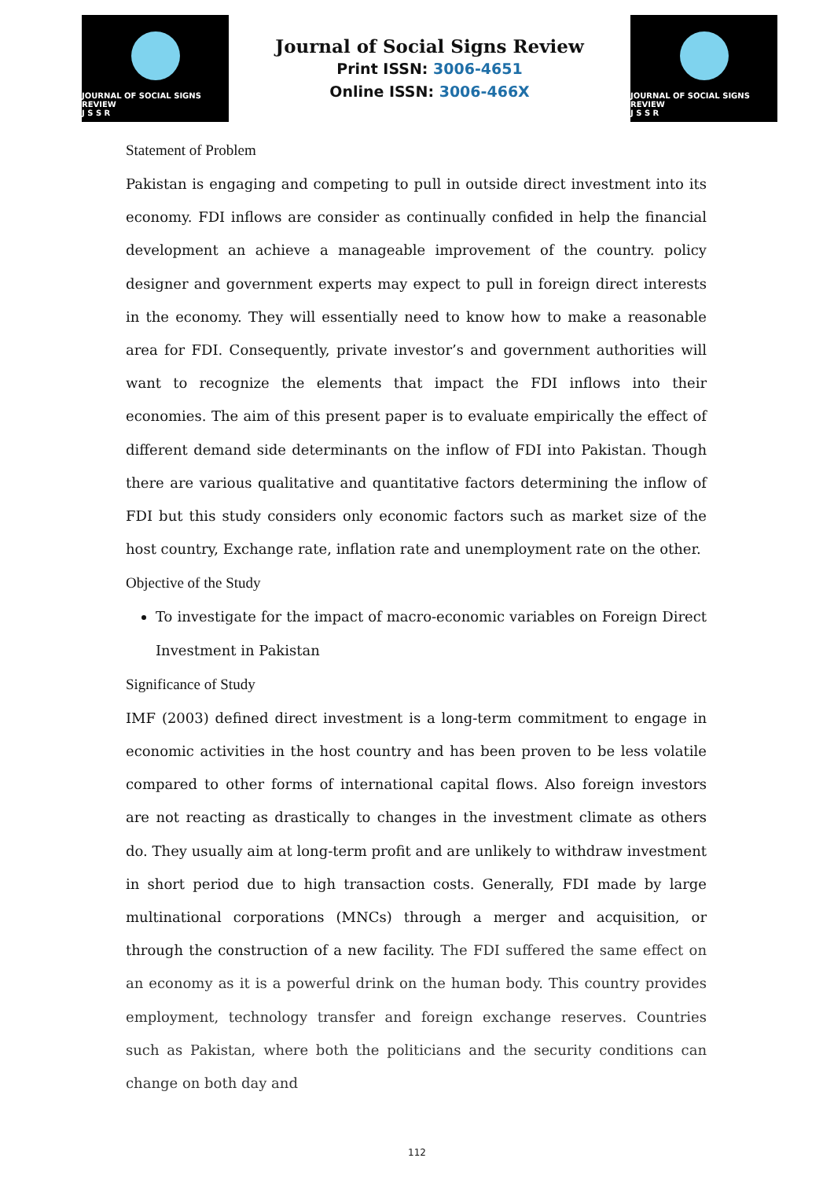JOURNAL OF SOCIAL SIGNS REVIEW
J S S R
Journal of Social Signs Review
Print ISSN: 3006-4651
Online ISSN: 3006-466X
JOURNAL OF SOCIAL SIGNS REVIEW
J S S R
Statement of Problem
Pakistan is engaging and competing to pull in outside direct investment into its economy. FDI inflows are consider as continually confided in help the financial development an achieve a manageable improvement of the country. policy designer and government experts may expect to pull in foreign direct interests in the economy. They will essentially need to know how to make a reasonable area for FDI. Consequently, private investor’s and government authorities will want to recognize the elements that impact the FDI inflows into their economies. The aim of this present paper is to evaluate empirically the effect of different demand side determinants on the inflow of FDI into Pakistan. Though there are various qualitative and quantitative factors determining the inflow of FDI but this study considers only economic factors such as market size of the host country, Exchange rate, inflation rate and unemployment rate on the other.
Objective of the Study
To investigate for the impact of macro-economic variables on Foreign Direct Investment in Pakistan
Significance of Study
IMF (2003) defined direct investment is a long-term commitment to engage in economic activities in the host country and has been proven to be less volatile compared to other forms of international capital flows. Also foreign investors are not reacting as drastically to changes in the investment climate as others do. They usually aim at long-term profit and are unlikely to withdraw investment in short period due to high transaction costs. Generally, FDI made by large multinational corporations (MNCs) through a merger and acquisition, or through the construction of a new facility. The FDI suffered the same effect on an economy as it is a powerful drink on the human body. This country provides employment, technology transfer and foreign exchange reserves. Countries such as Pakistan, where both the politicians and the security conditions can change on both day and
112